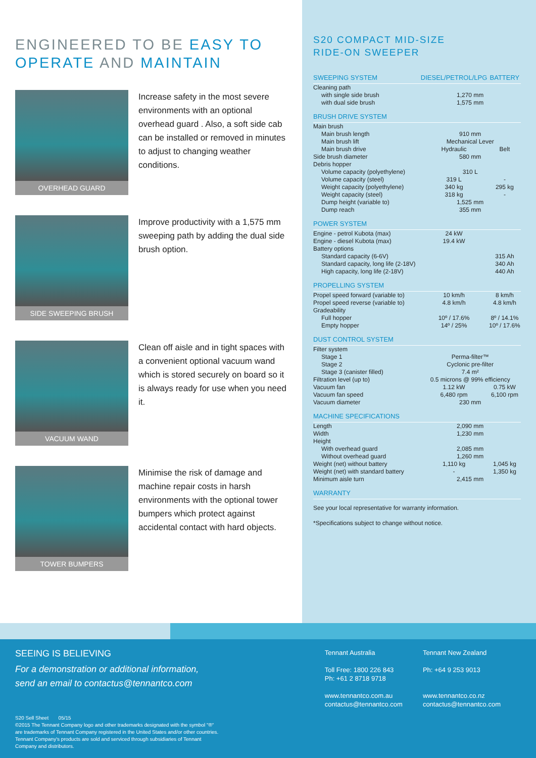ENGINEERED TO BE EASY TO
OPERATE AND MAINTAIN
OVERHEAD GUARD
Increase safety in the most severe environments with an optional overhead guard . Also, a soft side cab can be installed or removed in minutes to adjust to changing weather conditions.
SIDE SWEEPING BRUSH
Improve productivity with a 1,575 mm sweeping path by adding the dual side brush option.
VACUUM WAND
Clean off aisle and in tight spaces with a convenient optional vacuum wand which is stored securely on board so it is always ready for use when you need it.
TOWER BUMPERS
Minimise the risk of damage and machine repair costs in harsh environments with the optional tower bumpers which protect against accidental contact with hard objects.
S20 COMPACT MID-SIZE
RIDE-ON SWEEPER
| SWEEPING SYSTEM | DIESEL/PETROL/LPG | BATTERY |
| Cleaning path | | |
| with single side brush | 1,270 mm | |
| with dual side brush | 1,575 mm | |
| BRUSH DRIVE SYSTEM | | |
| Main brush | | |
| Main brush length | 910 mm | |
| Main brush lift | Mechanical Lever | |
| Main brush drive | Hydraulic | Belt |
| Side brush diameter | 580 mm | |
| Debris hopper | | |
| Volume capacity (polyethylene) | 310 L | |
| Volume capacity (steel) | 319 L | - |
| Weight capacity (polyethylene) | 340 kg | 295 kg |
| Weight capacity (steel) | 318 kg | - |
| Dump height (variable to) | 1,525 mm | |
| Dump reach | 355 mm | |
| POWER SYSTEM | | |
| Engine - petrol Kubota (max) | 24 kW | |
| Engine - diesel Kubota (max) | 19.4 kW | |
| Battery options | | |
| Standard capacity (6-6V) | | 315 Ah |
| Standard capacity, long life (2-18V) | | 340 Ah |
| High capacity, long life (2-18V) | | 440 Ah |
| PROPELLING SYSTEM | | |
| Propel speed forward (variable to) | 10 km/h | 8 km/h |
| Propel speed reverse (variable to) | 4.8 km/h | 4.8 km/h |
| Gradeability | | |
| Full hopper | 10º / 17.6% | 8º / 14.1% |
| Empty hopper | 14º / 25% | 10º / 17.6% |
| DUST CONTROL SYSTEM | | |
| Filter system | | |
| Stage 1 | Perma-filter™ | |
| Stage 2 | Cyclonic pre-filter | |
| Stage 3 (canister filled) | 7.4 m² | |
| Filtration level (up to) | 0.5 microns @ 99% efficiency | |
| Vacuum fan | 1.12 kW | 0.75 kW |
| Vacuum fan speed | 6,480 rpm | 6,100 rpm |
| Vacuum diameter | 230 mm | |
| MACHINE SPECIFICATIONS | | |
| Length | 2,090 mm | |
| Width | 1,230 mm | |
| Height | | |
| With overhead guard | 2,085 mm | |
| Without overhead guard | 1,260 mm | |
| Weight (net) without battery | 1,110 kg | 1,045 kg |
| Weight (net) with standard battery | - | 1,350 kg |
| Minimum aisle turn | 2,415 mm | |
| WARRANTY | | |
| See your local representative for warranty information. | | |
| *Specifications subject to change without notice. | | |
SEEING IS BELIEVING
For a demonstration or additional information,
send an email to contactus@tennantco.com
S20 Sell Sheet 05/15
©2015 The Tennant Company logo and other trademarks designated with the symbol "®"
are trademarks of Tennant Company registered in the United States and/or other countries.
Tennant Company's products are sold and serviced through subsidiaries of Tennant
Company and distributors.
Tennant Australia
Toll Free: 1800 226 843
Ph: +61 2 8718 9718
www.tennantco.com.au
contactus@tennantco.com
Tennant New Zealand
Ph: +64 9 253 9013
www.tennantco.co.nz
contactus@tennantco.com